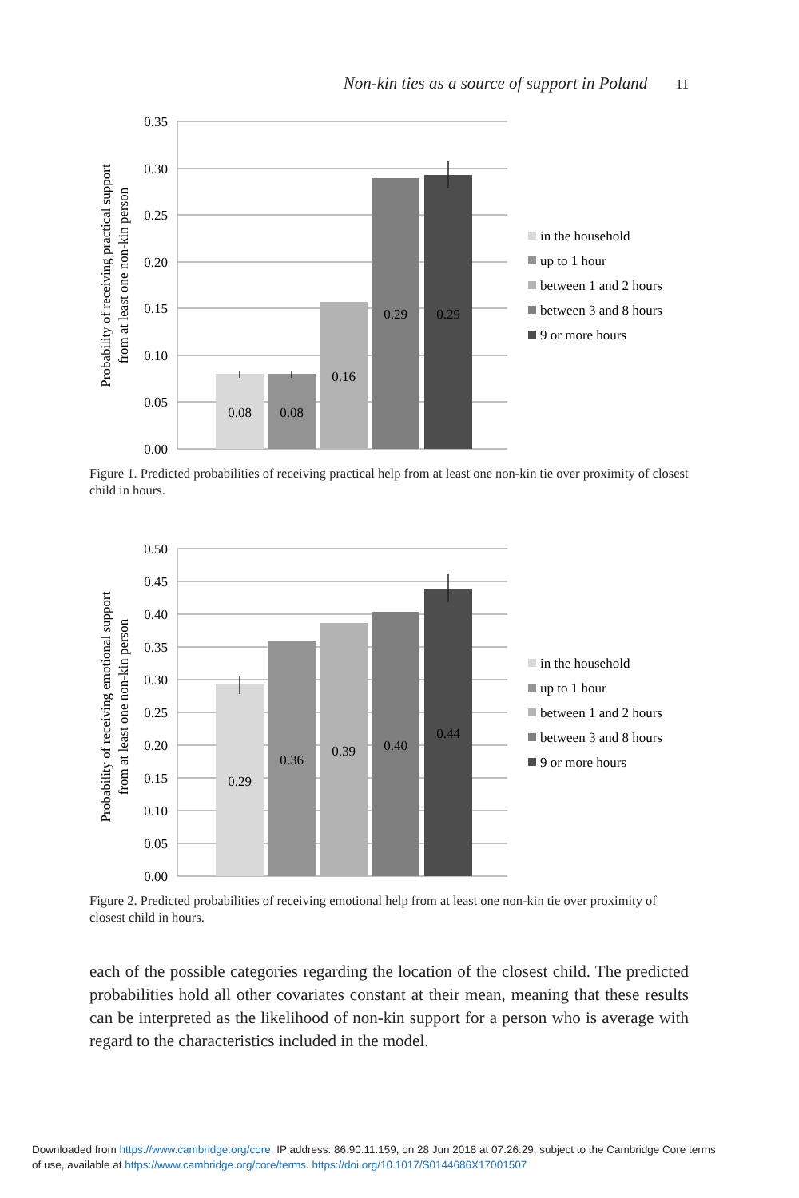Non-kin ties as a source of support in Poland 11
0.35
0.30
0.25
0.20
0.15
0.10
0.05
0.00
0.08
0.08
0.16
0.29
0.29
Probability of receiving practical support
from at least one non-kin person
in the household
up to 1 hour
between 1 and 2 hours
between 3 and 8 hours
9 or more hours
Figure 1. Predicted probabilities of receiving practical help from at least one non-kin tie over proximity of closest child in hours.
0.50
0.45
0.40
0.35
0.30
0.25
0.20
0.15
0.10
0.05
0.00
0.29
0.36
0.39
0.40
0.44
Probability of receiving emotional support
from at least one non-kin person
in the household
up to 1 hour
between 1 and 2 hours
between 3 and 8 hours
9 or more hours
Figure 2. Predicted probabilities of receiving emotional help from at least one non-kin tie over proximity of closest child in hours.
each of the possible categories regarding the location of the closest child. The predicted probabilities hold all other covariates constant at their mean, meaning that these results can be interpreted as the likelihood of non-kin support for a person who is average with regard to the characteristics included in the model.
Downloaded from https://www.cambridge.org/core. IP address: 86.90.11.159, on 28 Jun 2018 at 07:26:29, subject to the Cambridge Core terms
of use, available at https://www.cambridge.org/core/terms. https://doi.org/10.1017/S0144686X17001507